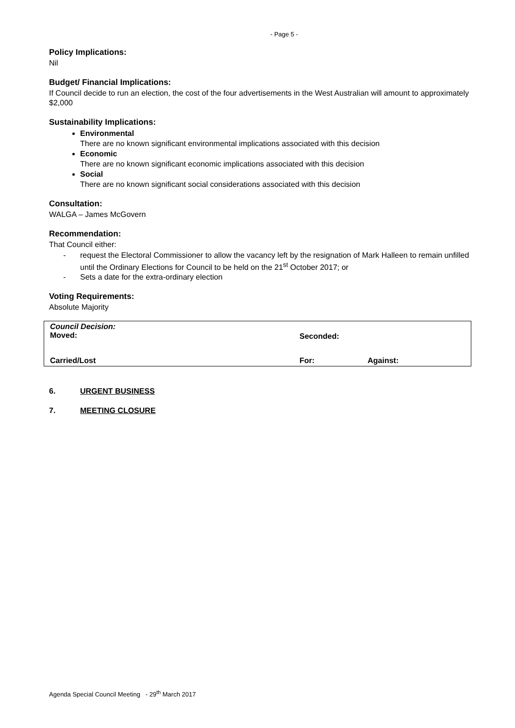- Page 5 -
Policy Implications:
Nil
Budget/ Financial Implications:
If Council decide to run an election, the cost of the four advertisements in the West Australian will amount to approximately $2,000
Sustainability Implications:
Environmental
There are no known significant environmental implications associated with this decision
Economic
There are no known significant economic implications associated with this decision
Social
There are no known significant social considerations associated with this decision
Consultation:
WALGA – James McGovern
Recommendation:
That Council either:
- request the Electoral Commissioner to allow the vacancy left by the resignation of Mark Halleen to remain unfilled until the Ordinary Elections for Council to be held on the 21<sup>st</sup> October 2017; or
- Sets a date for the extra-ordinary election
Voting Requirements:
Absolute Majority
| Council Decision: Moved: | Seconded: | |
| Carried/Lost | For: | Against: |
6. URGENT BUSINESS
7. MEETING CLOSURE
Agenda Special Council Meeting - 29<sup>th</sup> March 2017